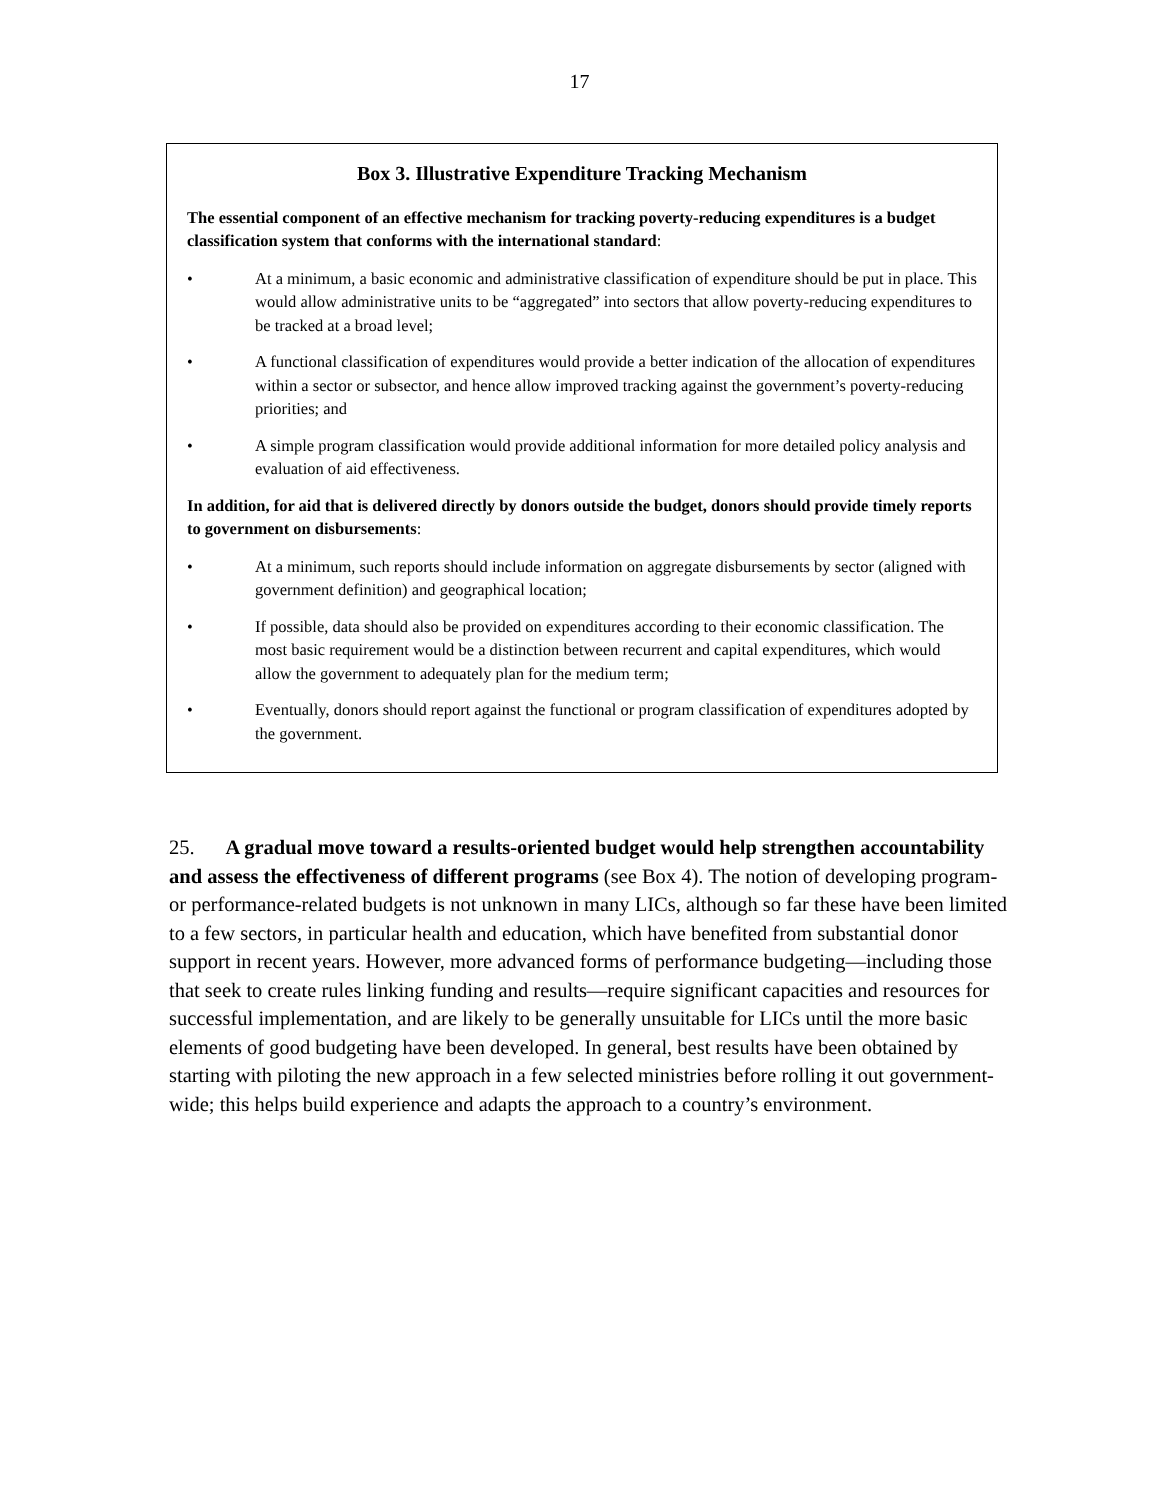17
Box 3. Illustrative Expenditure Tracking Mechanism
The essential component of an effective mechanism for tracking poverty-reducing expenditures is a budget classification system that conforms with the international standard:
• At a minimum, a basic economic and administrative classification of expenditure should be put in place. This would allow administrative units to be “aggregated” into sectors that allow poverty-reducing expenditures to be tracked at a broad level;
• A functional classification of expenditures would provide a better indication of the allocation of expenditures within a sector or subsector, and hence allow improved tracking against the government’s poverty-reducing priorities; and
• A simple program classification would provide additional information for more detailed policy analysis and evaluation of aid effectiveness.
In addition, for aid that is delivered directly by donors outside the budget, donors should provide timely reports to government on disbursements:
• At a minimum, such reports should include information on aggregate disbursements by sector (aligned with government definition) and geographical location;
• If possible, data should also be provided on expenditures according to their economic classification. The most basic requirement would be a distinction between recurrent and capital expenditures, which would allow the government to adequately plan for the medium term;
• Eventually, donors should report against the functional or program classification of expenditures adopted by the government.
25. A gradual move toward a results-oriented budget would help strengthen accountability and assess the effectiveness of different programs (see Box 4). The notion of developing program- or performance-related budgets is not unknown in many LICs, although so far these have been limited to a few sectors, in particular health and education, which have benefited from substantial donor support in recent years. However, more advanced forms of performance budgeting—including those that seek to create rules linking funding and results—require significant capacities and resources for successful implementation, and are likely to be generally unsuitable for LICs until the more basic elements of good budgeting have been developed. In general, best results have been obtained by starting with piloting the new approach in a few selected ministries before rolling it out government-wide; this helps build experience and adapts the approach to a country’s environment.